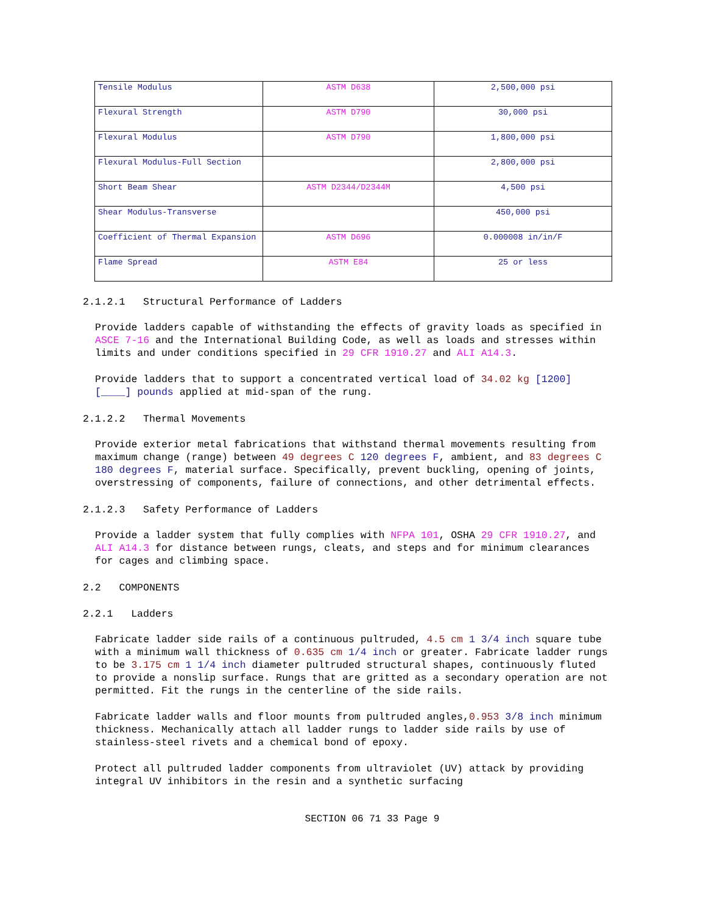| Tensile Modulus | ASTM D638 | 2,500,000 psi |
| Flexural Strength | ASTM D790 | 30,000 psi |
| Flexural Modulus | ASTM D790 | 1,800,000 psi |
| Flexural Modulus-Full Section | | 2,800,000 psi |
| Short Beam Shear | ASTM D2344/D2344M | 4,500 psi |
| Shear Modulus-Transverse | | 450,000 psi |
| Coefficient of Thermal Expansion | ASTM D696 | 0.000008 in/in/F |
| Flame Spread | ASTM E84 | 25 or less |
2.1.2.1 Structural Performance of Ladders
Provide ladders capable of withstanding the effects of gravity loads as specified in ASCE 7-16 and the International Building Code, as well as loads and stresses within limits and under conditions specified in 29 CFR 1910.27 and ALI A14.3.
Provide ladders that to support a concentrated vertical load of 34.02 kg [1200] [____] pounds applied at mid-span of the rung.
2.1.2.2 Thermal Movements
Provide exterior metal fabrications that withstand thermal movements resulting from maximum change (range) between 49 degrees C 120 degrees F, ambient, and 83 degrees C 180 degrees F, material surface. Specifically, prevent buckling, opening of joints, overstressing of components, failure of connections, and other detrimental effects.
2.1.2.3 Safety Performance of Ladders
Provide a ladder system that fully complies with NFPA 101, OSHA 29 CFR 1910.27, and ALI A14.3 for distance between rungs, cleats, and steps and for minimum clearances for cages and climbing space.
2.2 COMPONENTS
2.2.1 Ladders
Fabricate ladder side rails of a continuous pultruded, 4.5 cm 1 3/4 inch square tube with a minimum wall thickness of 0.635 cm 1/4 inch or greater. Fabricate ladder rungs to be 3.175 cm 1 1/4 inch diameter pultruded structural shapes, continuously fluted to provide a nonslip surface. Rungs that are gritted as a secondary operation are not permitted. Fit the rungs in the centerline of the side rails.
Fabricate ladder walls and floor mounts from pultruded angles,0.953 3/8 inch minimum thickness. Mechanically attach all ladder rungs to ladder side rails by use of stainless-steel rivets and a chemical bond of epoxy.
Protect all pultruded ladder components from ultraviolet (UV) attack by providing integral UV inhibitors in the resin and a synthetic surfacing
SECTION 06 71 33 Page 9